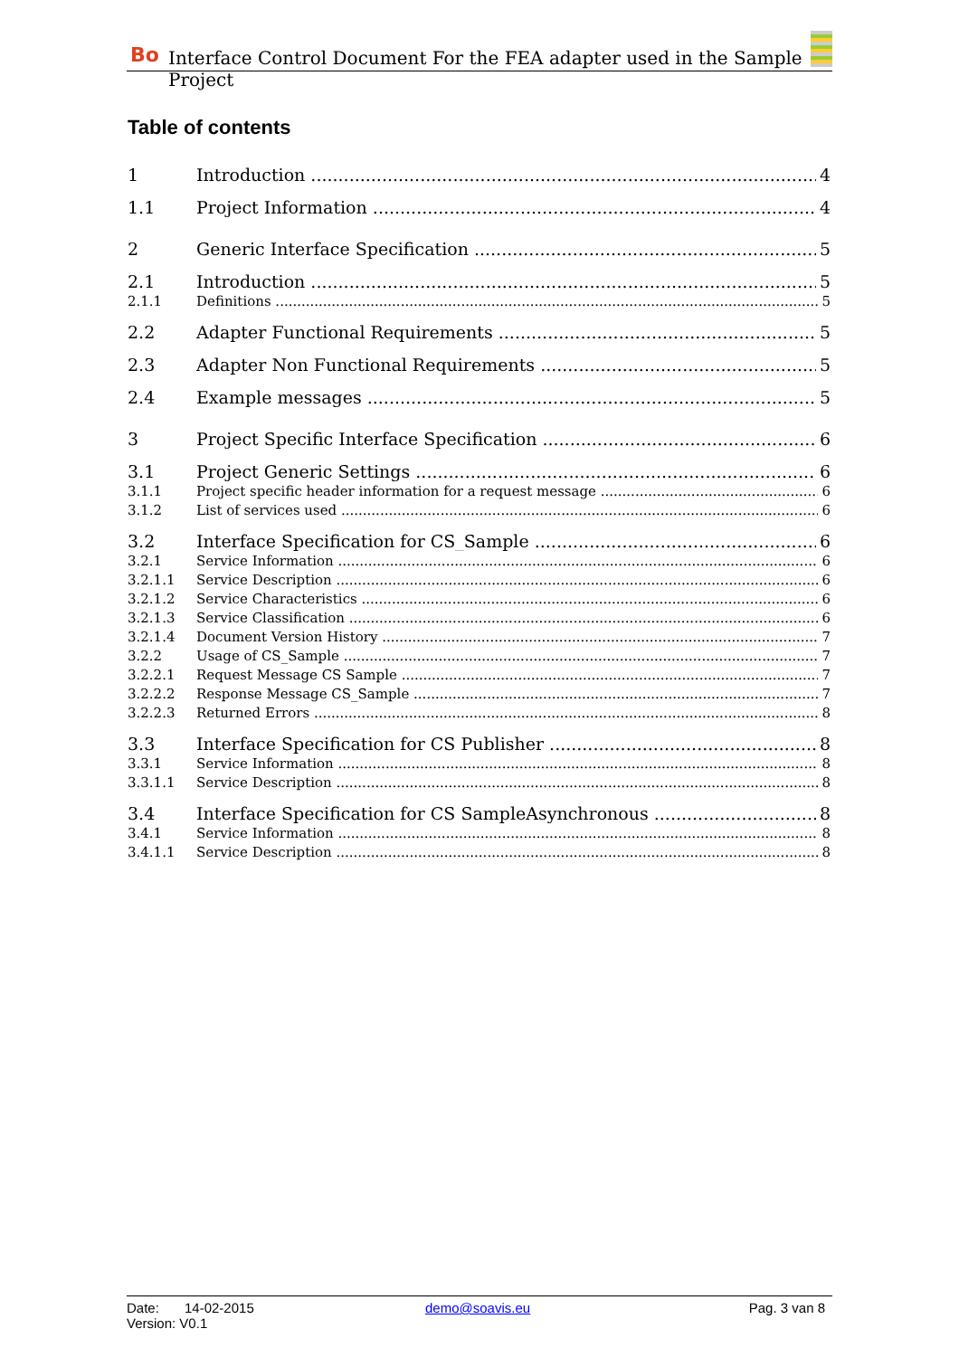Bo Interface Control Document For the FEA adapter used in the Sample Project
Table of contents
1 Introduction 4
1.1 Project Information 4
2 Generic Interface Specification 5
2.1 Introduction 5
2.1.1 Definitions 5
2.2 Adapter Functional Requirements 5
2.3 Adapter Non Functional Requirements 5
2.4 Example messages 5
3 Project Specific Interface Specification 6
3.1 Project Generic Settings 6
3.1.1 Project specific header information for a request message 6
3.1.2 List of services used 6
3.2 Interface Specification for CS_Sample 6
3.2.1 Service Information 6
3.2.1.1 Service Description 6
3.2.1.2 Service Characteristics 6
3.2.1.3 Service Classification 6
3.2.1.4 Document Version History 7
3.2.2 Usage of CS_Sample 7
3.2.2.1 Request Message CS Sample 7
3.2.2.2 Response Message CS_Sample 7
3.2.2.3 Returned Errors 8
3.3 Interface Specification for CS Publisher 8
3.3.1 Service Information 8
3.3.1.1 Service Description 8
3.4 Interface Specification for CS SampleAsynchronous 8
3.4.1 Service Information 8
3.4.1.1 Service Description 8
Date: 14-02-2015 demo@soavis.eu Pag. 3 van 8
Version: V0.1